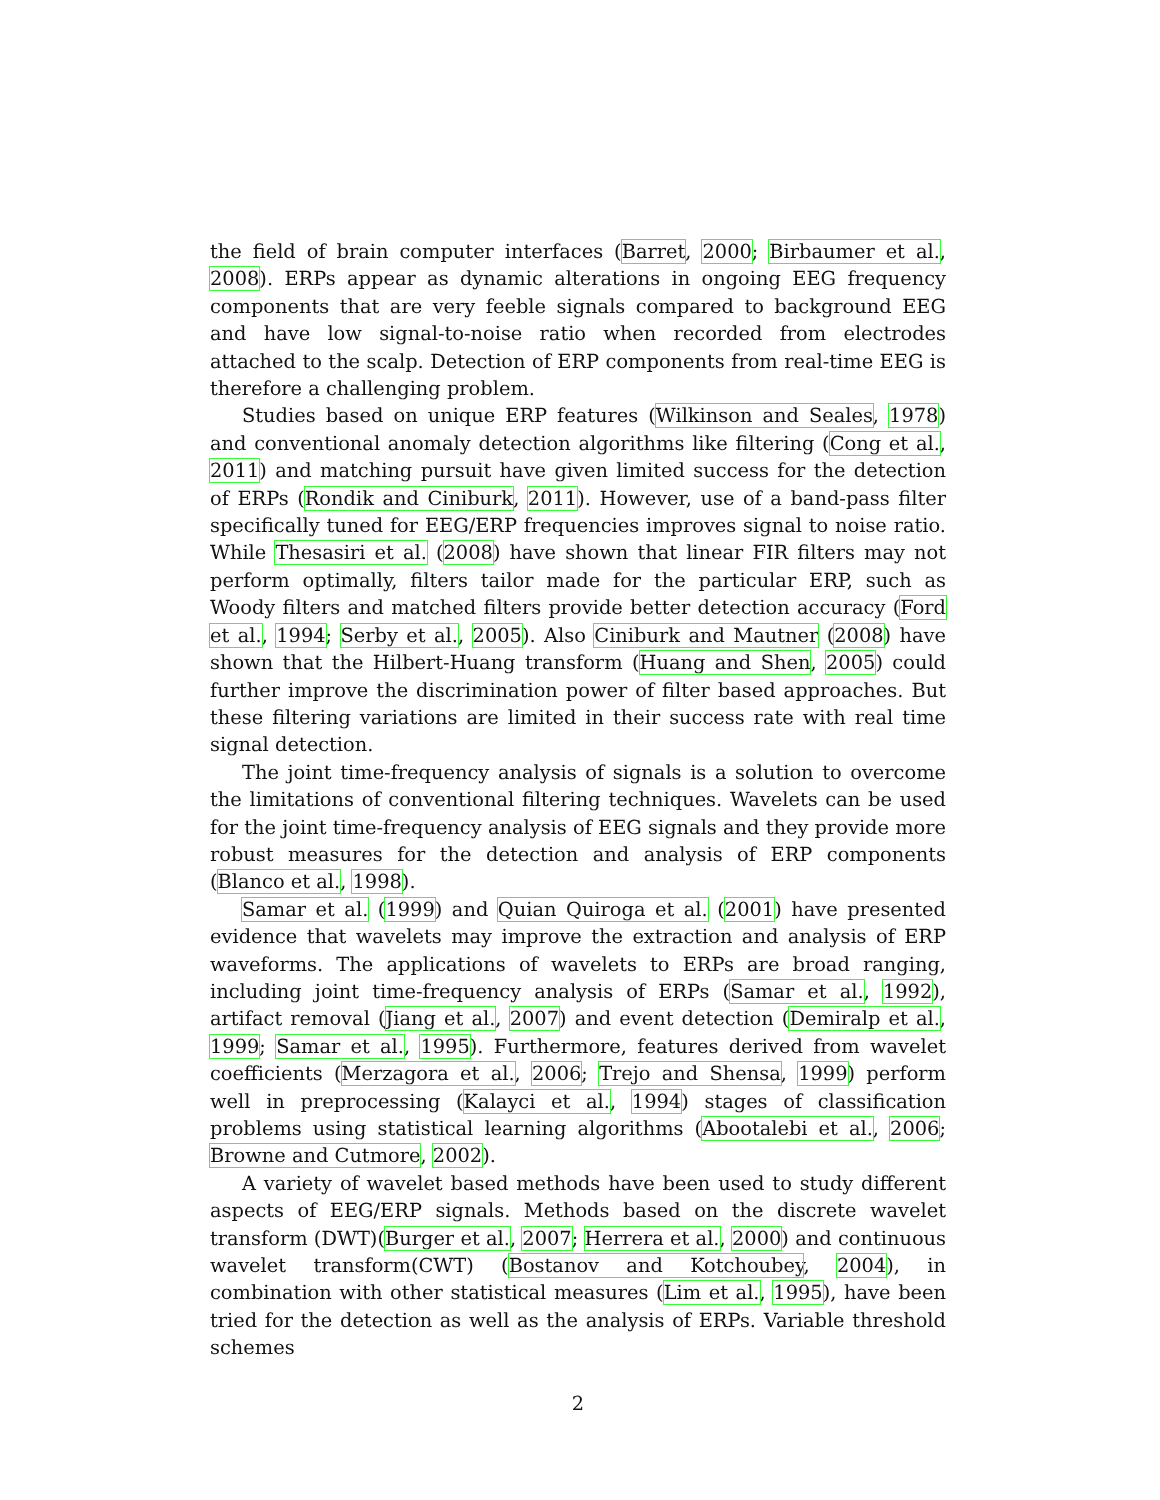the field of brain computer interfaces (Barret, 2000; Birbaumer et al., 2008). ERPs appear as dynamic alterations in ongoing EEG frequency components that are very feeble signals compared to background EEG and have low signal-to-noise ratio when recorded from electrodes attached to the scalp. Detection of ERP components from real-time EEG is therefore a challenging problem.
Studies based on unique ERP features (Wilkinson and Seales, 1978) and conventional anomaly detection algorithms like filtering (Cong et al., 2011) and matching pursuit have given limited success for the detection of ERPs (Rondik and Ciniburk, 2011). However, use of a band-pass filter specifically tuned for EEG/ERP frequencies improves signal to noise ratio. While Thesasiri et al. (2008) have shown that linear FIR filters may not perform optimally, filters tailor made for the particular ERP, such as Woody filters and matched filters provide better detection accuracy (Ford et al., 1994; Serby et al., 2005). Also Ciniburk and Mautner (2008) have shown that the Hilbert-Huang transform (Huang and Shen, 2005) could further improve the discrimination power of filter based approaches. But these filtering variations are limited in their success rate with real time signal detection.
The joint time-frequency analysis of signals is a solution to overcome the limitations of conventional filtering techniques. Wavelets can be used for the joint time-frequency analysis of EEG signals and they provide more robust measures for the detection and analysis of ERP components (Blanco et al., 1998).
Samar et al. (1999) and Quian Quiroga et al. (2001) have presented evidence that wavelets may improve the extraction and analysis of ERP waveforms. The applications of wavelets to ERPs are broad ranging, including joint time-frequency analysis of ERPs (Samar et al., 1992), artifact removal (Jiang et al., 2007) and event detection (Demiralp et al., 1999; Samar et al., 1995). Furthermore, features derived from wavelet coefficients (Merzagora et al., 2006; Trejo and Shensa, 1999) perform well in preprocessing (Kalayci et al., 1994) stages of classification problems using statistical learning algorithms (Abootalebi et al., 2006; Browne and Cutmore, 2002).
A variety of wavelet based methods have been used to study different aspects of EEG/ERP signals. Methods based on the discrete wavelet transform (DWT)(Burger et al., 2007; Herrera et al., 2000) and continuous wavelet transform(CWT) (Bostanov and Kotchoubey, 2004), in combination with other statistical measures (Lim et al., 1995), have been tried for the detection as well as the analysis of ERPs. Variable threshold schemes
2